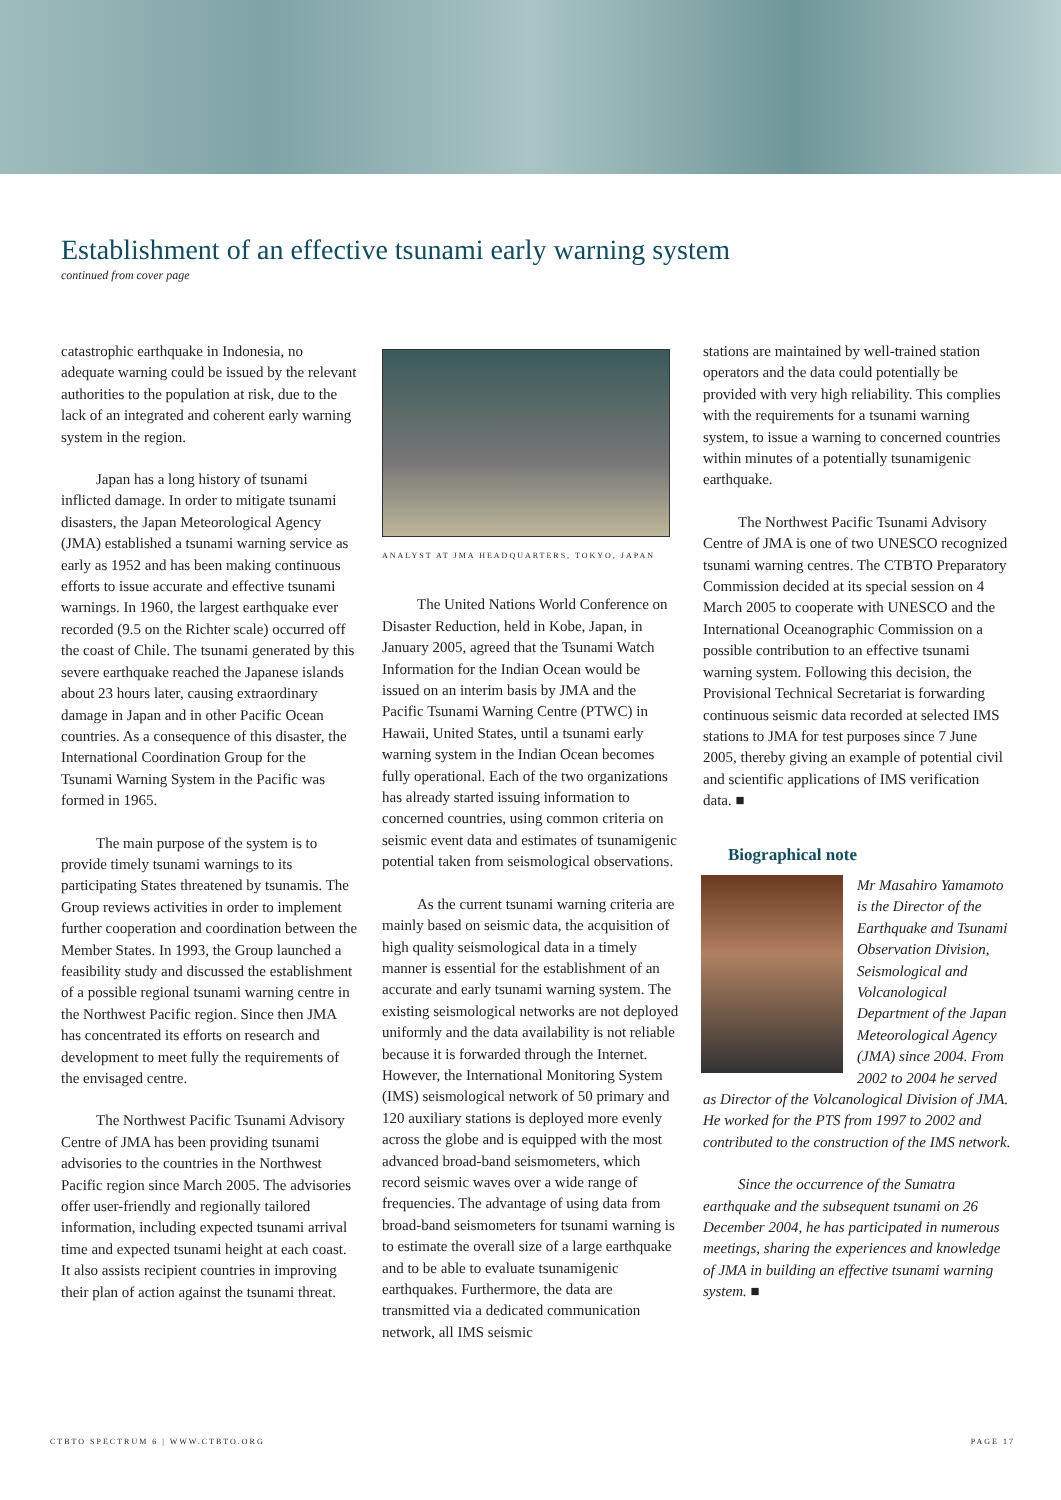Establishment of an effective tsunami early warning system
continued from cover page
catastrophic earthquake in Indonesia, no adequate warning could be issued by the relevant authorities to the population at risk, due to the lack of an integrated and coherent early warning system in the region.
Japan has a long history of tsunami inflicted damage. In order to mitigate tsunami disasters, the Japan Meteorological Agency (JMA) established a tsunami warning service as early as 1952 and has been making continuous efforts to issue accurate and effective tsunami warnings. In 1960, the largest earthquake ever recorded (9.5 on the Richter scale) occurred off the coast of Chile. The tsunami generated by this severe earthquake reached the Japanese islands about 23 hours later, causing extraordinary damage in Japan and in other Pacific Ocean countries. As a consequence of this disaster, the International Coordination Group for the Tsunami Warning System in the Pacific was formed in 1965.
The main purpose of the system is to provide timely tsunami warnings to its participating States threatened by tsunamis. The Group reviews activities in order to implement further cooperation and coordination between the Member States. In 1993, the Group launched a feasibility study and discussed the establishment of a possible regional tsunami warning centre in the Northwest Pacific region. Since then JMA has concentrated its efforts on research and development to meet fully the requirements of the envisaged centre.
The Northwest Pacific Tsunami Advisory Centre of JMA has been providing tsunami advisories to the countries in the Northwest Pacific region since March 2005. The advisories offer user-friendly and regionally tailored information, including expected tsunami arrival time and expected tsunami height at each coast. It also assists recipient countries in improving their plan of action against the tsunami threat.
ANALYST AT JMA HEADQUARTERS, TOKYO, JAPAN
The United Nations World Conference on Disaster Reduction, held in Kobe, Japan, in January 2005, agreed that the Tsunami Watch Information for the Indian Ocean would be issued on an interim basis by JMA and the Pacific Tsunami Warning Centre (PTWC) in Hawaii, United States, until a tsunami early warning system in the Indian Ocean becomes fully operational. Each of the two organizations has already started issuing information to concerned countries, using common criteria on seismic event data and estimates of tsunamigenic potential taken from seismological observations.
As the current tsunami warning criteria are mainly based on seismic data, the acquisition of high quality seismological data in a timely manner is essential for the establishment of an accurate and early tsunami warning system. The existing seismological networks are not deployed uniformly and the data availability is not reliable because it is forwarded through the Internet. However, the International Monitoring System (IMS) seismological network of 50 primary and 120 auxiliary stations is deployed more evenly across the globe and is equipped with the most advanced broad-band seismometers, which record seismic waves over a wide range of frequencies. The advantage of using data from broad-band seismometers for tsunami warning is to estimate the overall size of a large earthquake and to be able to evaluate tsunamigenic earthquakes. Furthermore, the data are transmitted via a dedicated communication network, all IMS seismic
stations are maintained by well-trained station operators and the data could potentially be provided with very high reliability. This complies with the requirements for a tsunami warning system, to issue a warning to concerned countries within minutes of a potentially tsunamigenic earthquake.
The Northwest Pacific Tsunami Advisory Centre of JMA is one of two UNESCO recognized tsunami warning centres. The CTBTO Preparatory Commission decided at its special session on 4 March 2005 to cooperate with UNESCO and the International Oceanographic Commission on a possible contribution to an effective tsunami warning system. Following this decision, the Provisional Technical Secretariat is forwarding continuous seismic data recorded at selected IMS stations to JMA for test purposes since 7 June 2005, thereby giving an example of potential civil and scientific applications of IMS verification data. ■
Biographical note
Mr Masahiro Yamamoto is the Director of the Earthquake and Tsunami Observation Division, Seismological and Volcanological Department of the Japan Meteorological Agency (JMA) since 2004. From 2002 to 2004 he served as Director of the Volcanological Division of JMA. He worked for the PTS from 1997 to 2002 and contributed to the construction of the IMS network.
Since the occurrence of the Sumatra earthquake and the subsequent tsunami on 26 December 2004, he has participated in numerous meetings, sharing the experiences and knowledge of JMA in building an effective tsunami warning system. ■
CTBTO SPECTRUM 6 | WWW.CTBTO.ORG PAGE 17